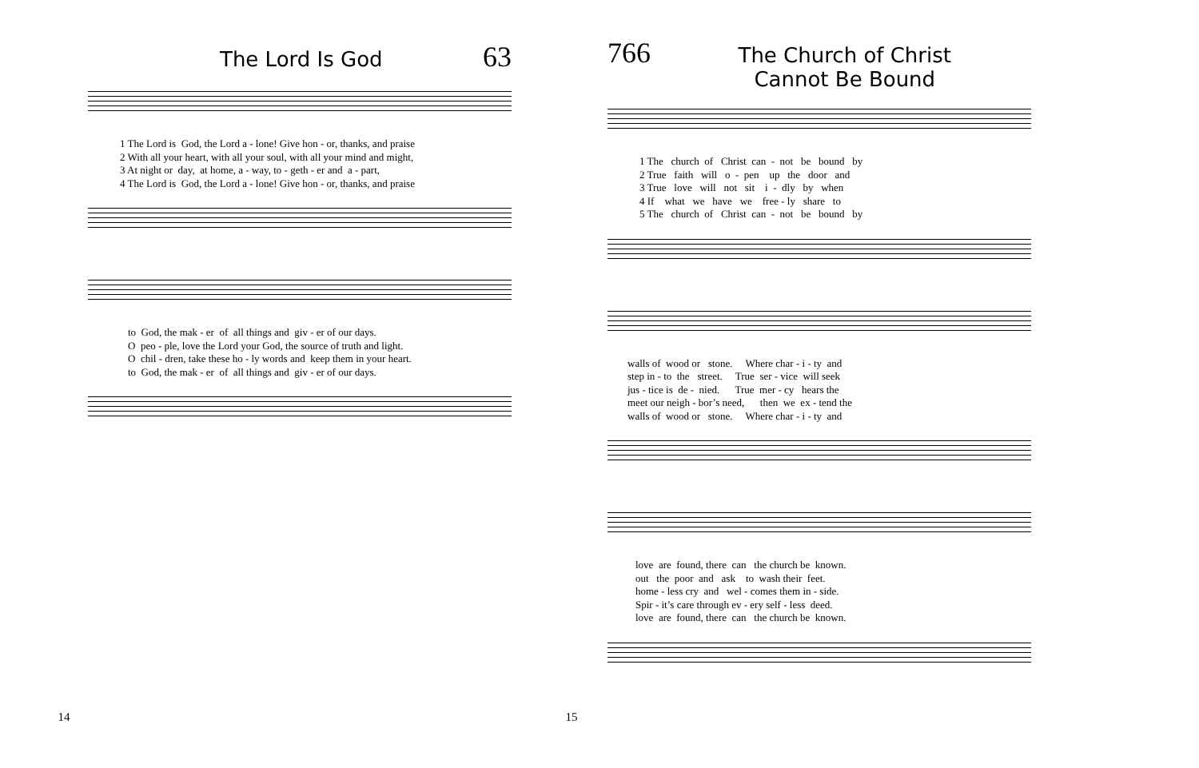The Lord Is God 63
1 The Lord is God, the Lord a - lone! Give hon - or, thanks, and praise 2 With all your heart, with all your soul, with all your mind and might, 3 At night or day, at home, a - way, to - geth - er and a - part, 4 The Lord is God, the Lord a - lone! Give hon - or, thanks, and praise
to God, the mak - er of all things and giv - er of our days. O peo - ple, love the Lord your God, the source of truth and light. O chil - dren, take these ho - ly words and keep them in your heart. to God, the mak - er of all things and giv - er of our days.
14
766 The Church of Christ
Cannot Be Bound
1 The church of Christ can - not be bound by 2 True faith will o - pen up the door and 3 True love will not sit i - dly by when 4 If what we have we free - ly share to 5 The church of Christ can - not be bound by
walls of wood or stone. Where char - i - ty and step in - to the street. True ser - vice will seek jus - tice is de - nied. True mer - cy hears the meet our neigh - bor’s need, then we ex - tend the walls of wood or stone. Where char - i - ty and
love are found, there can the church be known. out the poor and ask to wash their feet. home - less cry and wel - comes them in - side. Spir - it’s care through ev - ery self - less deed. love are found, there can the church be known.
15